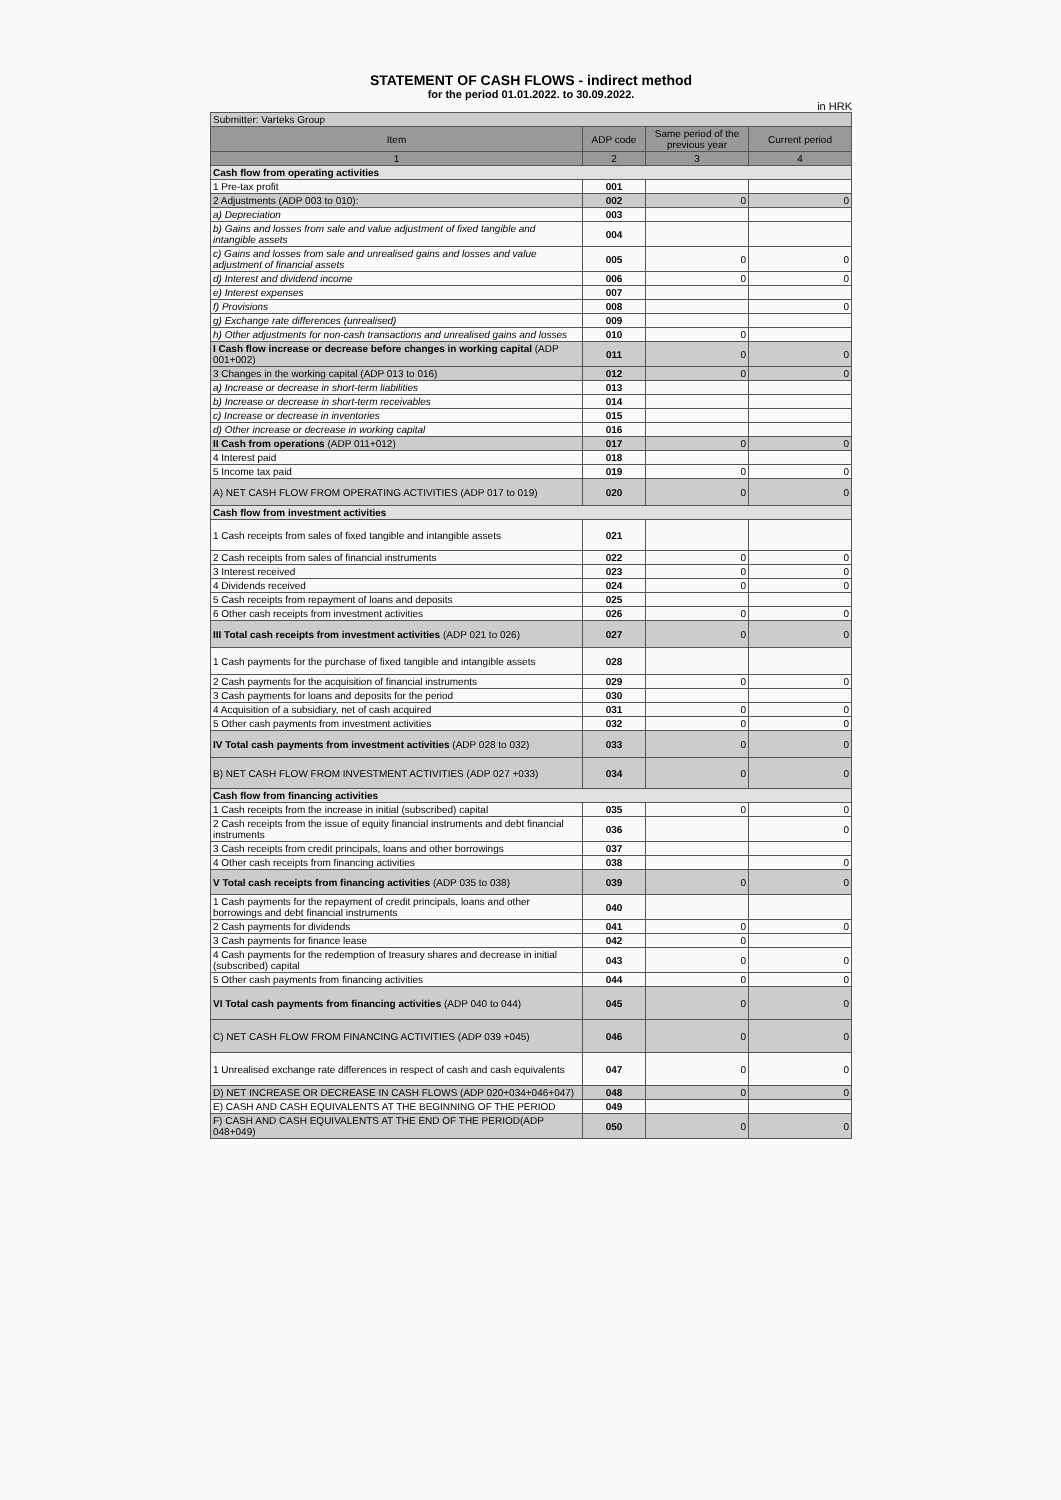STATEMENT OF CASH FLOWS - indirect method
for the period 01.01.2022. to 30.09.2022.
in HRK
| Submitter: Varteks Group | | | |
| Item | ADP code | Same period of the previous year | Current period |
| 1 | 2 | 3 | 4 |
| Cash flow from operating activities | | | |
| 1 Pre-tax profit | 001 | | |
| 2 Adjustments (ADP 003 to 010): | 002 | 0 | 0 |
| a) Depreciation | 003 | | |
| b) Gains and losses from sale and value adjustment of fixed tangible and intangible assets | 004 | | |
| c) Gains and losses from sale and unrealised gains and losses and value adjustment of financial assets | 005 | 0 | 0 |
| d) Interest and dividend income | 006 | 0 | 0 |
| e) Interest expenses | 007 | | |
| f) Provisions | 008 | | 0 |
| g) Exchange rate differences (unrealised) | 009 | | |
| h) Other adjustments for non-cash transactions and unrealised gains and losses | 010 | 0 | |
| I Cash flow increase or decrease before changes in working capital (ADP 001+002) | 011 | 0 | 0 |
| 3 Changes in the working capital (ADP 013 to 016) | 012 | 0 | 0 |
| a) Increase or decrease in short-term liabilities | 013 | | |
| b) Increase or decrease in short-term receivables | 014 | | |
| c) Increase or decrease in inventories | 015 | | |
| d) Other increase or decrease in working capital | 016 | | |
| II Cash from operations (ADP 011+012) | 017 | 0 | 0 |
| 4 Interest paid | 018 | | |
| 5 Income tax paid | 019 | 0 | 0 |
| A) NET CASH FLOW FROM OPERATING ACTIVITIES (ADP 017 to 019) | 020 | 0 | 0 |
| Cash flow from investment activities | | | |
| 1 Cash receipts from sales of fixed tangible and intangible assets | 021 | | |
| 2 Cash receipts from sales of financial instruments | 022 | 0 | 0 |
| 3 Interest received | 023 | 0 | 0 |
| 4 Dividends received | 024 | 0 | 0 |
| 5 Cash receipts from repayment of loans and deposits | 025 | | |
| 6 Other cash receipts from investment activities | 026 | 0 | 0 |
| III Total cash receipts from investment activities (ADP 021 to 026) | 027 | 0 | 0 |
| 1 Cash payments for the purchase of fixed tangible and intangible assets | 028 | | |
| 2 Cash payments for the acquisition of financial instruments | 029 | 0 | 0 |
| 3 Cash payments for loans and deposits for the period | 030 | | |
| 4 Acquisition of a subsidiary, net of cash acquired | 031 | 0 | 0 |
| 5 Other cash payments from investment activities | 032 | 0 | 0 |
| IV Total cash payments from investment activities (ADP 028 to 032) | 033 | 0 | 0 |
| B) NET CASH FLOW FROM INVESTMENT ACTIVITIES (ADP 027 +033) | 034 | 0 | 0 |
| Cash flow from financing activities | | | |
| 1 Cash receipts from the increase in initial (subscribed) capital | 035 | 0 | 0 |
| 2 Cash receipts from the issue of equity financial instruments and debt financial instruments | 036 | | 0 |
| 3 Cash receipts from credit principals, loans and other borrowings | 037 | | |
| 4 Other cash receipts from financing activities | 038 | | 0 |
| V Total cash receipts from financing activities (ADP 035 to 038) | 039 | 0 | 0 |
| 1 Cash payments for the repayment of credit principals, loans and other borrowings and debt financial instruments | 040 | | |
| 2 Cash payments for dividends | 041 | 0 | 0 |
| 3 Cash payments for finance lease | 042 | 0 | |
| 4 Cash payments for the redemption of treasury shares and decrease in initial (subscribed) capital | 043 | 0 | 0 |
| 5 Other cash payments from financing activities | 044 | 0 | 0 |
| VI Total cash payments from financing activities (ADP 040 to 044) | 045 | 0 | 0 |
| C) NET CASH FLOW FROM FINANCING ACTIVITIES (ADP 039 +045) | 046 | 0 | 0 |
| 1 Unrealised exchange rate differences in respect of cash and cash equivalents | 047 | 0 | 0 |
| D) NET INCREASE OR DECREASE IN CASH FLOWS (ADP 020+034+046+047) | 048 | 0 | 0 |
| E) CASH AND CASH EQUIVALENTS AT THE BEGINNING OF THE PERIOD | 049 | | |
| F) CASH AND CASH EQUIVALENTS AT THE END OF THE PERIOD(ADP 048+049) | 050 | 0 | 0 |